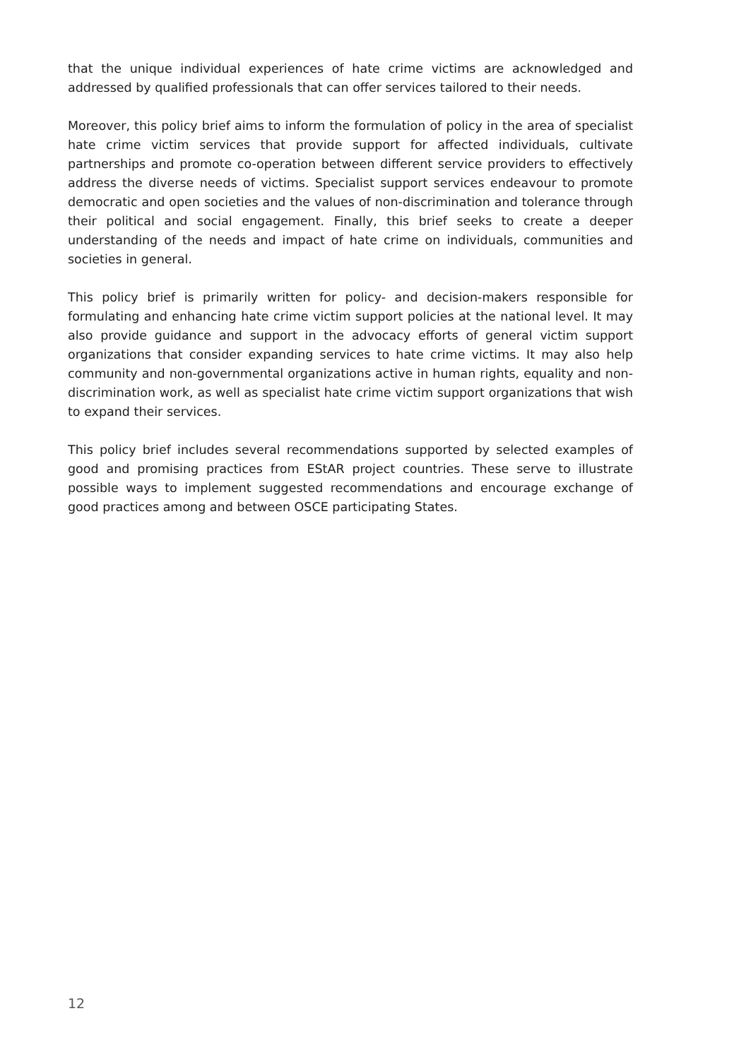that the unique individual experiences of hate crime victims are acknowledged and addressed by qualified professionals that can offer services tailored to their needs.
Moreover, this policy brief aims to inform the formulation of policy in the area of specialist hate crime victim services that provide support for affected individuals, cultivate partnerships and promote co-operation between different service providers to effectively address the diverse needs of victims. Specialist support services endeavour to promote democratic and open societies and the values of non-discrimination and tolerance through their political and social engagement. Finally, this brief seeks to create a deeper understanding of the needs and impact of hate crime on individuals, communities and societies in general.
This policy brief is primarily written for policy- and decision-makers responsible for formulating and enhancing hate crime victim support policies at the national level. It may also provide guidance and support in the advocacy efforts of general victim support organizations that consider expanding services to hate crime victims. It may also help community and non-governmental organizations active in human rights, equality and non-discrimination work, as well as specialist hate crime victim support organizations that wish to expand their services.
This policy brief includes several recommendations supported by selected examples of good and promising practices from EStAR project countries. These serve to illustrate possible ways to implement suggested recommendations and encourage exchange of good practices among and between OSCE participating States.
12